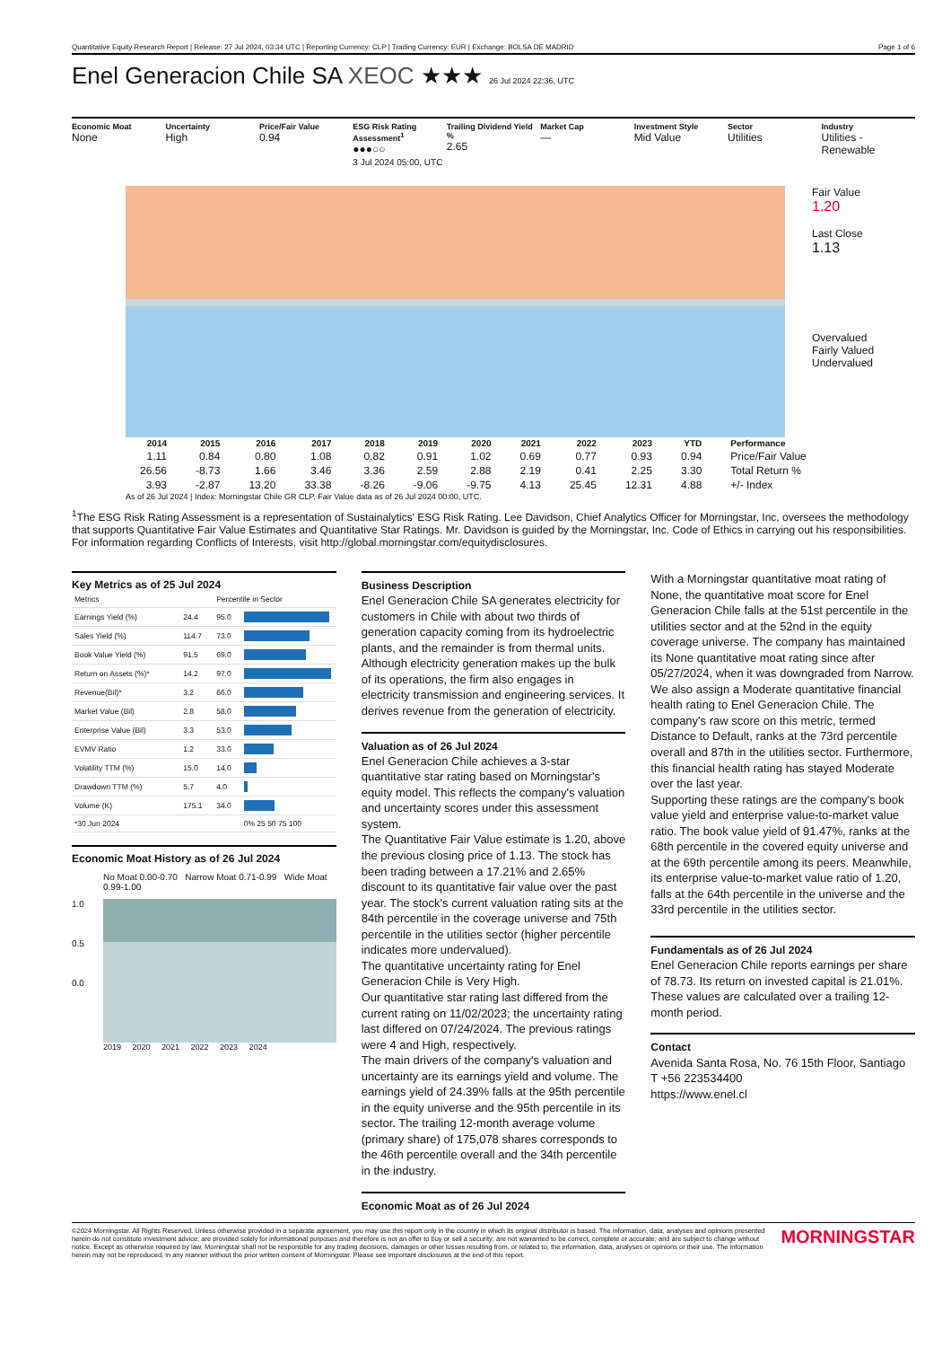Quantitative Equity Research Report | Release: 27 Jul 2024, 03:34 UTC | Reporting Currency: CLP | Trading Currency: EUR | Exchange: BOLSA DE MADRID Page 1 of 6
Enel Generacion Chile SA XEOC ★★★ 26 Jul 2024 22:36, UTC
Economic Moat
None
Uncertainty
High
Price/Fair Value
0.94
ESG Risk Rating Assessment<sup>1</sup>
●●●○○
3 Jul 2024 05:00, UTC
Trailing Dividend Yield %
2.65
Market Cap
—
Investment Style
Mid Value
Sector
Utilities
Industry
Utilities - Renewable
Fair Value
1.20
Last Close
1.13
Overvalued
Fairly Valued
Undervalued
| 2014 | 2015 | 2016 | 2017 | 2018 | 2019 | 2020 | 2021 | 2022 | 2023 | YTD | Performance |
| --- | --- | --- | --- | --- | --- | --- | --- | --- | --- | --- | --- |
| 1.11 | 0.84 | 0.80 | 1.08 | 0.82 | 0.91 | 1.02 | 0.69 | 0.77 | 0.93 | 0.94 | Price/Fair Value |
| 26.56 | -8.73 | 1.66 | 3.46 | 3.36 | 2.59 | 2.88 | 2.19 | 0.41 | 2.25 | 3.30 | Total Return % |
| 3.93 | -2.87 | 13.20 | 33.38 | -8.26 | -9.06 | -9.75 | 4.13 | 25.45 | 12.31 | 4.88 | +/- Index |
As of 26 Jul 2024 | Index: Morningstar Chile GR CLP. Fair Value data as of 26 Jul 2024 00:00, UTC.
<sup>1</sup> The ESG Risk Rating Assessment is a representation of Sustainalytics' ESG Risk Rating. Lee Davidson, Chief Analytics Officer for Morningstar, Inc, oversees the methodology that supports Quantitative Fair Value Estimates and Quantitative Star Ratings. Mr. Davidson is guided by the Morningstar, Inc. Code of Ethics in carrying out his responsibilities. For information regarding Conflicts of Interests, visit http://global.morningstar.com/equitydisclosures.
Key Metrics as of 25 Jul 2024
| Metrics | | Percentile in Sector | |
| Earnings Yield (%) | 24.4 | 95.0 | |
| Sales Yield (%) | 114.7 | 73.0 | |
| Book Value Yield (%) | 91.5 | 69.0 | |
| Return on Assets (%)* | 14.2 | 97.0 | |
| Revenue(Bil)* | 3.2 | 66.0 | |
| Market Value (Bil) | 2.8 | 58.0 | |
| Enterprise Value (Bil) | 3.3 | 53.0 | |
| EVMV Ratio | 1.2 | 33.0 | |
| Volatility TTM (%) | 15.0 | 14.0 | |
| Drawdown TTM (%) | 5.7 | 4.0 | |
| Volume (K) | 175.1 | 34.0 | |
| *30 Jun 2024 | | | 0% 25 50 75 100 |
Economic Moat History as of 26 Jul 2024
No Moat 0.00-0.70 Narrow Moat 0.71-0.99 Wide Moat 0.99-1.00
1.0
0.5
0.0
2019 2020 2021 2022 2023 2024
Business Description
Enel Generacion Chile SA generates electricity for customers in Chile with about two thirds of generation capacity coming from its hydroelectric plants, and the remainder is from thermal units. Although electricity generation makes up the bulk of its operations, the firm also engages in electricity transmission and engineering services. It derives revenue from the generation of electricity.
Valuation as of 26 Jul 2024
Enel Generacion Chile achieves a 3-star quantitative star rating based on Morningstar's equity model. This reflects the company's valuation and uncertainty scores under this assessment system.
The Quantitative Fair Value estimate is 1.20, above the previous closing price of 1.13. The stock has been trading between a 17.21% and 2.65% discount to its quantitative fair value over the past year. The stock's current valuation rating sits at the 84th percentile in the coverage universe and 75th percentile in the utilities sector (higher percentile indicates more undervalued).
The quantitative uncertainty rating for Enel Generacion Chile is Very High.
Our quantitative star rating last differed from the current rating on 11/02/2023; the uncertainty rating last differed on 07/24/2024. The previous ratings were 4 and High, respectively.
The main drivers of the company's valuation and uncertainty are its earnings yield and volume. The earnings yield of 24.39% falls at the 95th percentile in the equity universe and the 95th percentile in its sector. The trailing 12-month average volume (primary share) of 175,078 shares corresponds to the 46th percentile overall and the 34th percentile in the industry.
Economic Moat as of 26 Jul 2024
With a Morningstar quantitative moat rating of None, the quantitative moat score for Enel Generacion Chile falls at the 51st percentile in the utilities sector and at the 52nd in the equity coverage universe. The company has maintained its None quantitative moat rating since after 05/27/2024, when it was downgraded from Narrow.
We also assign a Moderate quantitative financial health rating to Enel Generacion Chile. The company's raw score on this metric, termed Distance to Default, ranks at the 73rd percentile overall and 87th in the utilities sector. Furthermore, this financial health rating has stayed Moderate over the last year.
Supporting these ratings are the company's book value yield and enterprise value-to-market value ratio. The book value yield of 91.47%, ranks at the 68th percentile in the covered equity universe and at the 69th percentile among its peers. Meanwhile, its enterprise value-to-market value ratio of 1.20, falls at the 64th percentile in the universe and the 33rd percentile in the utilities sector.
Fundamentals as of 26 Jul 2024
Enel Generacion Chile reports earnings per share of 78.73. Its return on invested capital is 21.01%. These values are calculated over a trailing 12-month period.
Contact
Avenida Santa Rosa, No. 76 15th Floor, Santiago
T +56 223534400
https://www.enel.cl
©2024 Morningstar. All Rights Reserved. Unless otherwise provided in a separate agreement, you may use this report only in the country in which its original distributor is based. The information, data, analyses and opinions presented herein do not constitute investment advice; are provided solely for informational purposes and therefore is not an offer to buy or sell a security; are not warranted to be correct, complete or accurate; and are subject to change without notice. Except as otherwise required by law, Morningstar shall not be responsible for any trading decisions, damages or other losses resulting from, or related to, the information, data, analyses or opinions or their use. The information herein may not be reproduced, in any manner without the prior written consent of Morningstar. Please see important disclosures at the end of this report. MORNINGSTAR